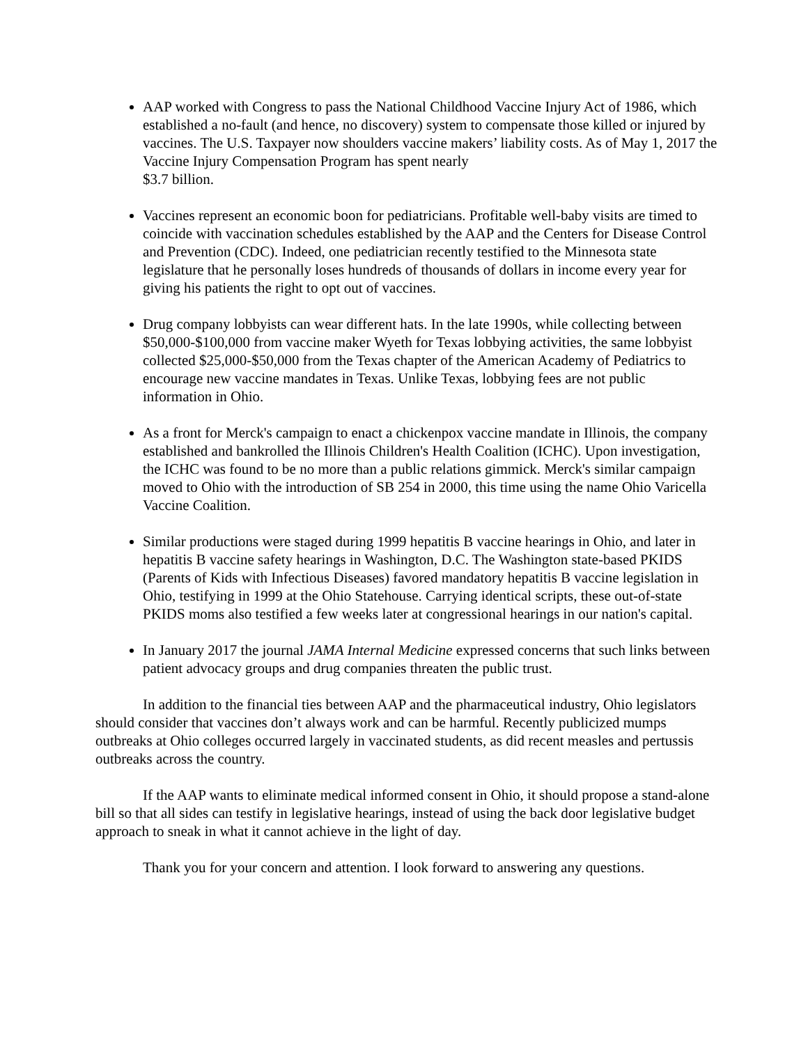AAP worked with Congress to pass the National Childhood Vaccine Injury Act of 1986, which established a no-fault (and hence, no discovery) system to compensate those killed or injured by vaccines. The U.S. Taxpayer now shoulders vaccine makers’ liability costs. As of May 1, 2017 the Vaccine Injury Compensation Program has spent nearly
$3.7 billion.
Vaccines represent an economic boon for pediatricians. Profitable well-baby visits are timed to coincide with vaccination schedules established by the AAP and the Centers for Disease Control and Prevention (CDC). Indeed, one pediatrician recently testified to the Minnesota state legislature that he personally loses hundreds of thousands of dollars in income every year for giving his patients the right to opt out of vaccines.
Drug company lobbyists can wear different hats. In the late 1990s, while collecting between $50,000-$100,000 from vaccine maker Wyeth for Texas lobbying activities, the same lobbyist collected $25,000-$50,000 from the Texas chapter of the American Academy of Pediatrics to encourage new vaccine mandates in Texas. Unlike Texas, lobbying fees are not public information in Ohio.
As a front for Merck's campaign to enact a chickenpox vaccine mandate in Illinois, the company established and bankrolled the Illinois Children's Health Coalition (ICHC). Upon investigation, the ICHC was found to be no more than a public relations gimmick. Merck's similar campaign moved to Ohio with the introduction of SB 254 in 2000, this time using the name Ohio Varicella Vaccine Coalition.
Similar productions were staged during 1999 hepatitis B vaccine hearings in Ohio, and later in hepatitis B vaccine safety hearings in Washington, D.C. The Washington state-based PKIDS (Parents of Kids with Infectious Diseases) favored mandatory hepatitis B vaccine legislation in Ohio, testifying in 1999 at the Ohio Statehouse. Carrying identical scripts, these out-of-state PKIDS moms also testified a few weeks later at congressional hearings in our nation's capital.
In January 2017 the journal JAMA Internal Medicine expressed concerns that such links between patient advocacy groups and drug companies threaten the public trust.
In addition to the financial ties between AAP and the pharmaceutical industry, Ohio legislators should consider that vaccines don’t always work and can be harmful. Recently publicized mumps outbreaks at Ohio colleges occurred largely in vaccinated students, as did recent measles and pertussis outbreaks across the country.
If the AAP wants to eliminate medical informed consent in Ohio, it should propose a stand-alone bill so that all sides can testify in legislative hearings, instead of using the back door legislative budget approach to sneak in what it cannot achieve in the light of day.
Thank you for your concern and attention. I look forward to answering any questions.